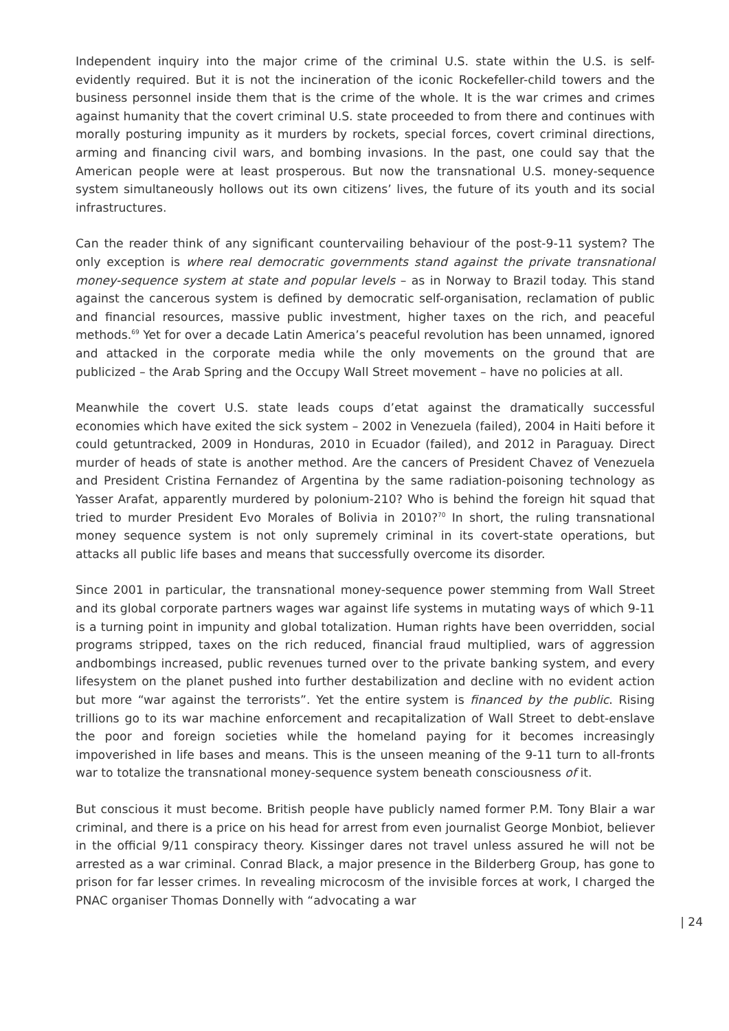Independent inquiry into the major crime of the criminal U.S. state within the U.S. is self-evidently required. But it is not the incineration of the iconic Rockefeller-child towers and the business personnel inside them that is the crime of the whole. It is the war crimes and crimes against humanity that the covert criminal U.S. state proceeded to from there and continues with morally posturing impunity as it murders by rockets, special forces, covert criminal directions, arming and financing civil wars, and bombing invasions. In the past, one could say that the American people were at least prosperous. But now the transnational U.S. money-sequence system simultaneously hollows out its own citizens’ lives, the future of its youth and its social infrastructures.
Can the reader think of any significant countervailing behaviour of the post-9-11 system? The only exception is where real democratic governments stand against the private transnational money-sequence system at state and popular levels – as in Norway to Brazil today. This stand against the cancerous system is defined by democratic self-organisation, reclamation of public and financial resources, massive public investment, higher taxes on the rich, and peaceful methods.<sup>69</sup> Yet for over a decade Latin America’s peaceful revolution has been unnamed, ignored and attacked in the corporate media while the only movements on the ground that are publicized – the Arab Spring and the Occupy Wall Street movement – have no policies at all.
Meanwhile the covert U.S. state leads coups d’etat against the dramatically successful economies which have exited the sick system – 2002 in Venezuela (failed), 2004 in Haiti before it could getuntracked, 2009 in Honduras, 2010 in Ecuador (failed), and 2012 in Paraguay. Direct murder of heads of state is another method. Are the cancers of President Chavez of Venezuela and President Cristina Fernandez of Argentina by the same radiation-poisoning technology as Yasser Arafat, apparently murdered by polonium-210? Who is behind the foreign hit squad that tried to murder President Evo Morales of Bolivia in 2010?<sup>70</sup> In short, the ruling transnational money sequence system is not only supremely criminal in its covert-state operations, but attacks all public life bases and means that successfully overcome its disorder.
Since 2001 in particular, the transnational money-sequence power stemming from Wall Street and its global corporate partners wages war against life systems in mutating ways of which 9-11 is a turning point in impunity and global totalization. Human rights have been overridden, social programs stripped, taxes on the rich reduced, financial fraud multiplied, wars of aggression andbombings increased, public revenues turned over to the private banking system, and every lifesystem on the planet pushed into further destabilization and decline with no evident action but more “war against the terrorists”. Yet the entire system is financed by the public. Rising trillions go to its war machine enforcement and recapitalization of Wall Street to debt-enslave the poor and foreign societies while the homeland paying for it becomes increasingly impoverished in life bases and means. This is the unseen meaning of the 9-11 turn to all-fronts war to totalize the transnational money-sequence system beneath consciousness of it.
But conscious it must become. British people have publicly named former P.M. Tony Blair a war criminal, and there is a price on his head for arrest from even journalist George Monbiot, believer in the official 9/11 conspiracy theory. Kissinger dares not travel unless assured he will not be arrested as a war criminal. Conrad Black, a major presence in the Bilderberg Group, has gone to prison for far lesser crimes. In revealing microcosm of the invisible forces at work, I charged the PNAC organiser Thomas Donnelly with “advocating a war
| 24